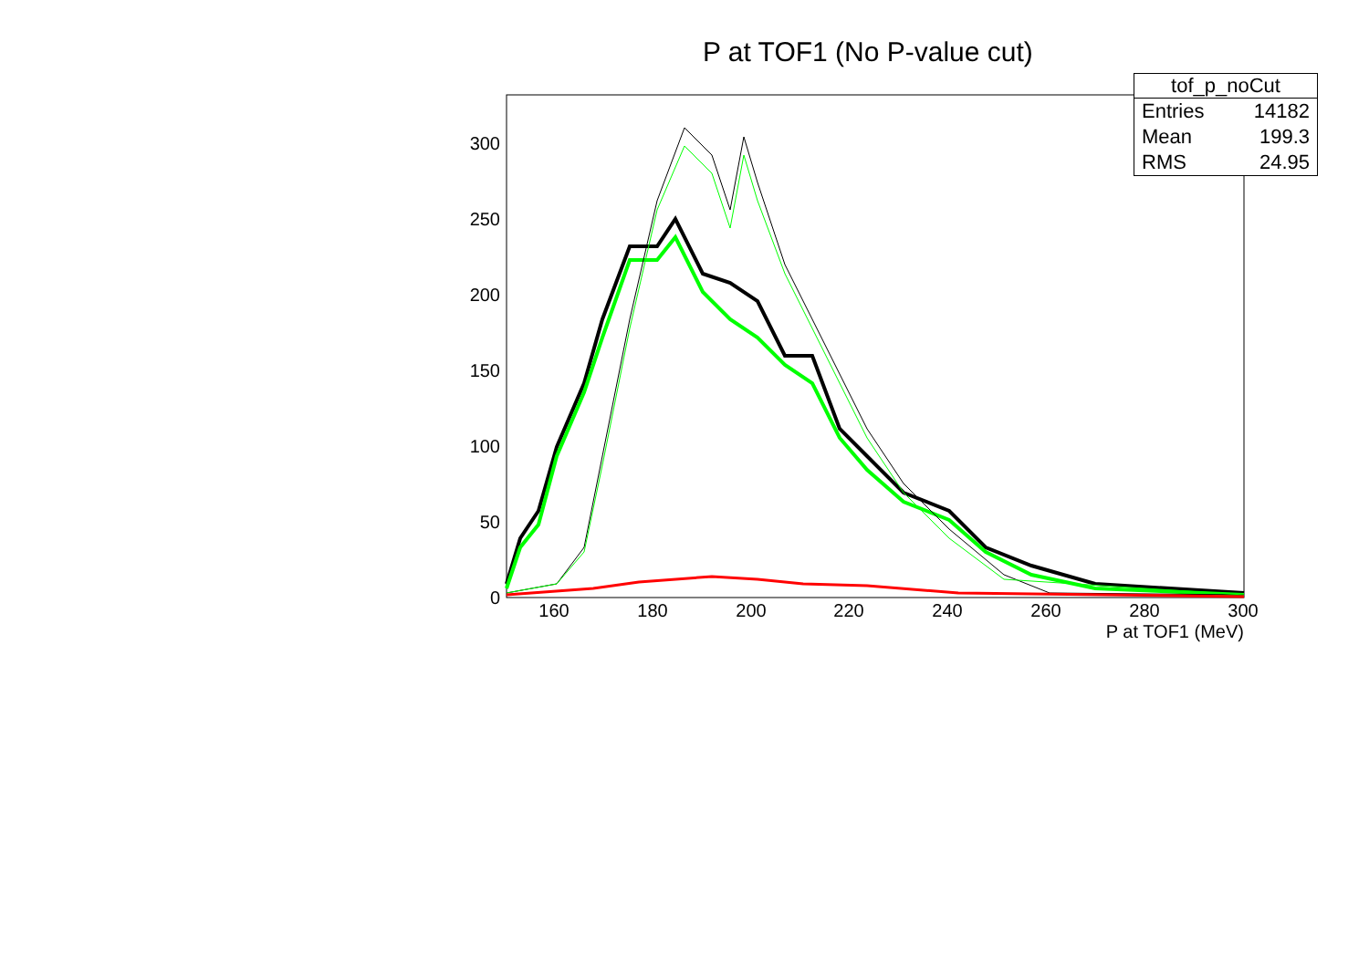P at TOF1 (No P-value cut)
0
50
100
150
200
250
300
160
180
200
220
240
260
280
300
P at TOF1 (MeV)
| tof_p_noCut | |
| --- | --- |
| Entries | 14182 |
| Mean | 199.3 |
| RMS | 24.95 |